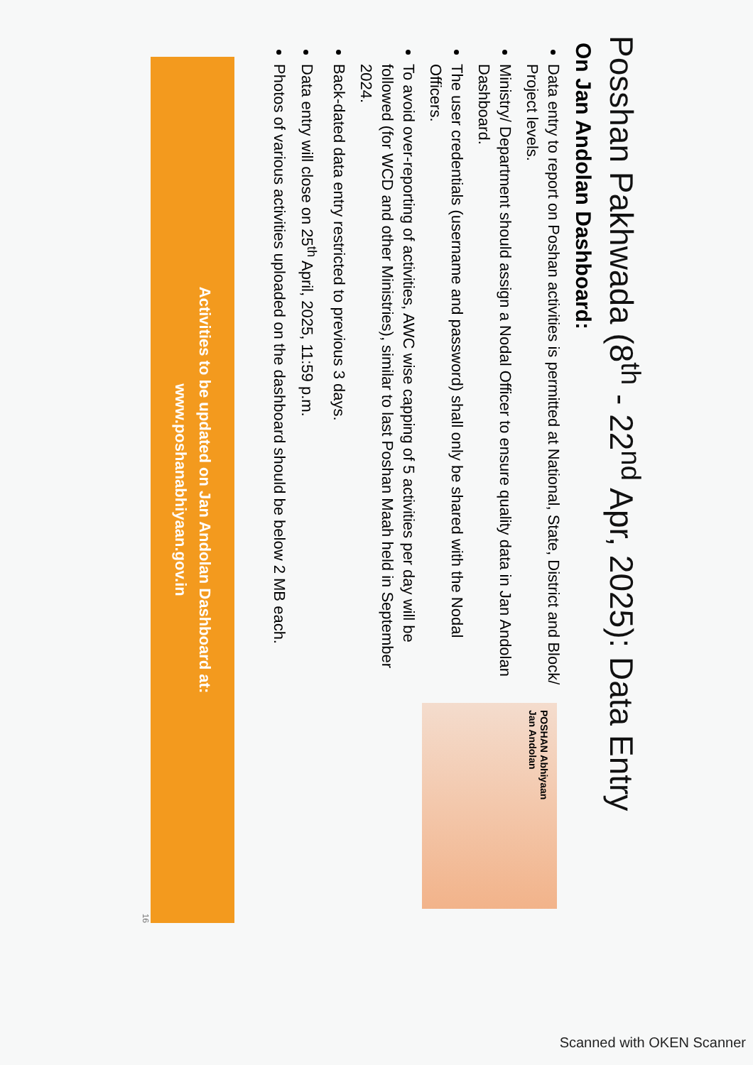Posshan Pakhwada (8<sup>th</sup> - 22<sup>nd</sup> Apr, 2025): Data Entry
On Jan Andolan Dashboard:
Data entry to report on Poshan activities is permitted at National, State, District and Block/ Project levels.
Ministry/ Department should assign a Nodal Officer to ensure quality data in Jan Andolan Dashboard.
The user credentials (username and password) shall only be shared with the Nodal Officers.
To avoid over-reporting of activities, AWC wise capping of 5 activities per day will be followed (for WCD and other Ministries), similar to last Poshan Maah held in September 2024.
Back-dated data entry restricted to previous 3 days.
Data entry will close on 25<sup>th</sup> April, 2025, 11:59 p.m.
Photos of various activities uploaded on the dashboard should be below 2 MB each.
POSHAN Abhiyaan
Jan Andolan
Activities to be updated on Jan Andolan Dashboard at:
www.poshanabhiyaan.gov.in
16
Scanned with OKEN Scanner